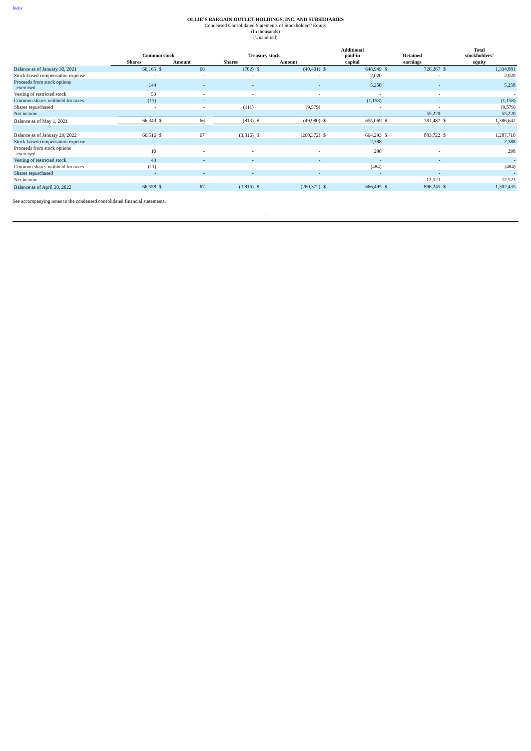Index
OLLIE’S BARGAIN OUTLET HOLDINGS, INC. AND SUBSIDIARIES
Condensed Consolidated Statements of Stockholders’ Equity
(In thousands)
(Unaudited)
| | Common stock | | | | Treasury stock | | | | Additional paid-in | | Retained | | Total stockholders’ | |
| --- | --- | --- | --- | --- | --- | --- | --- | --- | --- | --- | --- | --- | --- | --- |
| | Shares | | Amount | | Shares | | Amount | | capital | | earnings | | equity | |
| Balance as of January 30, 2021 | | 66,165 | $ | 66 | | (702) | $ | (40,401) | $ | 648,949 | $ | 726,267 | $ | 1,334,881 |
| Stock-based compensation expense | | - | | - | | - | | - | | 2,020 | | - | | 2,020 |
| Proceeds from stock options exercised | | 144 | | - | | - | | - | | 5,258 | | - | | 5,258 |
| Vesting of restricted stock | | 53 | | - | | - | | - | | - | | - | | - |
| Common shares withheld for taxes | | (13) | | - | | - | | - | | (1,158) | | - | | (1,158) |
| Shares repurchased | | - | | - | | (111) | | (9,579) | | - | | - | | (9,579) |
| Net income | | - | | - | | - | | - | | - | | 55,220 | | 55,220 |
| Balance as of May 1, 2021 | | 66,349 | $ | 66 | | (813) | $ | (49,980) | $ | 655,069 | $ | 781,487 | $ | 1,386,642 |
| Balance as of January 29, 2022 | | 66,516 | $ | 67 | | (3,816) | $ | (260,372) | $ | 664,293 | $ | 883,722 | $ | 1,287,710 |
| Stock-based compensation expense | | - | | - | | - | | - | | 2,388 | | - | | 2,388 |
| Proceeds from stock options exercised | | 10 | | - | | - | | - | | 298 | | - | | 298 |
| Vesting of restricted stock | | 43 | | - | | - | | - | | - | | - | | - |
| Common shares withheld for taxes | | (11) | | - | | - | | - | | (484) | | - | | (484) |
| Shares repurchased | | - | | - | | - | | - | | - | | - | | - |
| Net income | | - | | - | | - | | - | | - | | 12,523 | | 12,523 |
| Balance as of April 30, 2022 | | 66,558 | $ | 67 | | (3,816) | $ | (260,372) | $ | 666,495 | $ | 896,245 | $ | 1,302,435 |
See accompanying notes to the condensed consolidated financial statements.
3